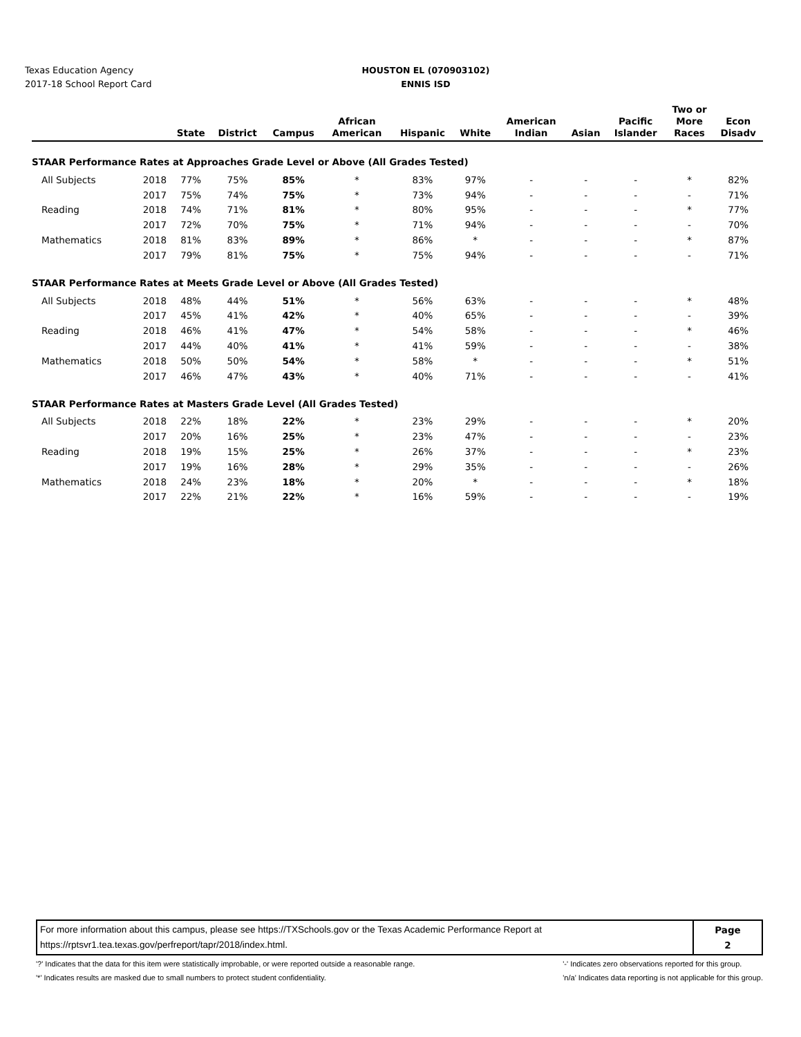Texas Education Agency
2017-18 School Report Card
HOUSTON EL (070903102)
ENNIS ISD
| | | State | District | Campus | African American | Hispanic | White | American Indian | Asian | Pacific Islander | Two or More Races | Econ Disadv |
| --- | --- | --- | --- | --- | --- | --- | --- | --- | --- | --- | --- | --- |
| STAAR Performance Rates at Approaches Grade Level or Above (All Grades Tested) | | | | | | | | | | | | |
| All Subjects | 2018 | 77% | 75% | 85% | * | 83% | 97% | - | - | - | * | 82% |
| | 2017 | 75% | 74% | 75% | * | 73% | 94% | - | - | - | - | 71% |
| Reading | 2018 | 74% | 71% | 81% | * | 80% | 95% | - | - | - | * | 77% |
| | 2017 | 72% | 70% | 75% | * | 71% | 94% | - | - | - | - | 70% |
| Mathematics | 2018 | 81% | 83% | 89% | * | 86% | * | - | - | - | * | 87% |
| | 2017 | 79% | 81% | 75% | * | 75% | 94% | - | - | - | - | 71% |
| STAAR Performance Rates at Meets Grade Level or Above (All Grades Tested) | | | | | | | | | | | | |
| All Subjects | 2018 | 48% | 44% | 51% | * | 56% | 63% | - | - | - | * | 48% |
| | 2017 | 45% | 41% | 42% | * | 40% | 65% | - | - | - | - | 39% |
| Reading | 2018 | 46% | 41% | 47% | * | 54% | 58% | - | - | - | * | 46% |
| | 2017 | 44% | 40% | 41% | * | 41% | 59% | - | - | - | - | 38% |
| Mathematics | 2018 | 50% | 50% | 54% | * | 58% | * | - | - | - | * | 51% |
| | 2017 | 46% | 47% | 43% | * | 40% | 71% | - | - | - | - | 41% |
| STAAR Performance Rates at Masters Grade Level (All Grades Tested) | | | | | | | | | | | | |
| All Subjects | 2018 | 22% | 18% | 22% | * | 23% | 29% | - | - | - | * | 20% |
| | 2017 | 20% | 16% | 25% | * | 23% | 47% | - | - | - | - | 23% |
| Reading | 2018 | 19% | 15% | 25% | * | 26% | 37% | - | - | - | * | 23% |
| | 2017 | 19% | 16% | 28% | * | 29% | 35% | - | - | - | - | 26% |
| Mathematics | 2018 | 24% | 23% | 18% | * | 20% | * | - | - | - | * | 18% |
| | 2017 | 22% | 21% | 22% | * | 16% | 59% | - | - | - | - | 19% |
| For more information about this campus, please see https://TXSchools.gov or the Texas Academic Performance Report at https://rptsvr1.tea.texas.gov/perfreport/tapr/2018/index.html. | Page 2 |
'?' Indicates that the data for this item were statistically improbable, or were reported outside a reasonable range.
'*' Indicates results are masked due to small numbers to protect student confidentiality.
'-' Indicates zero observations reported for this group.
'n/a' Indicates data reporting is not applicable for this group.